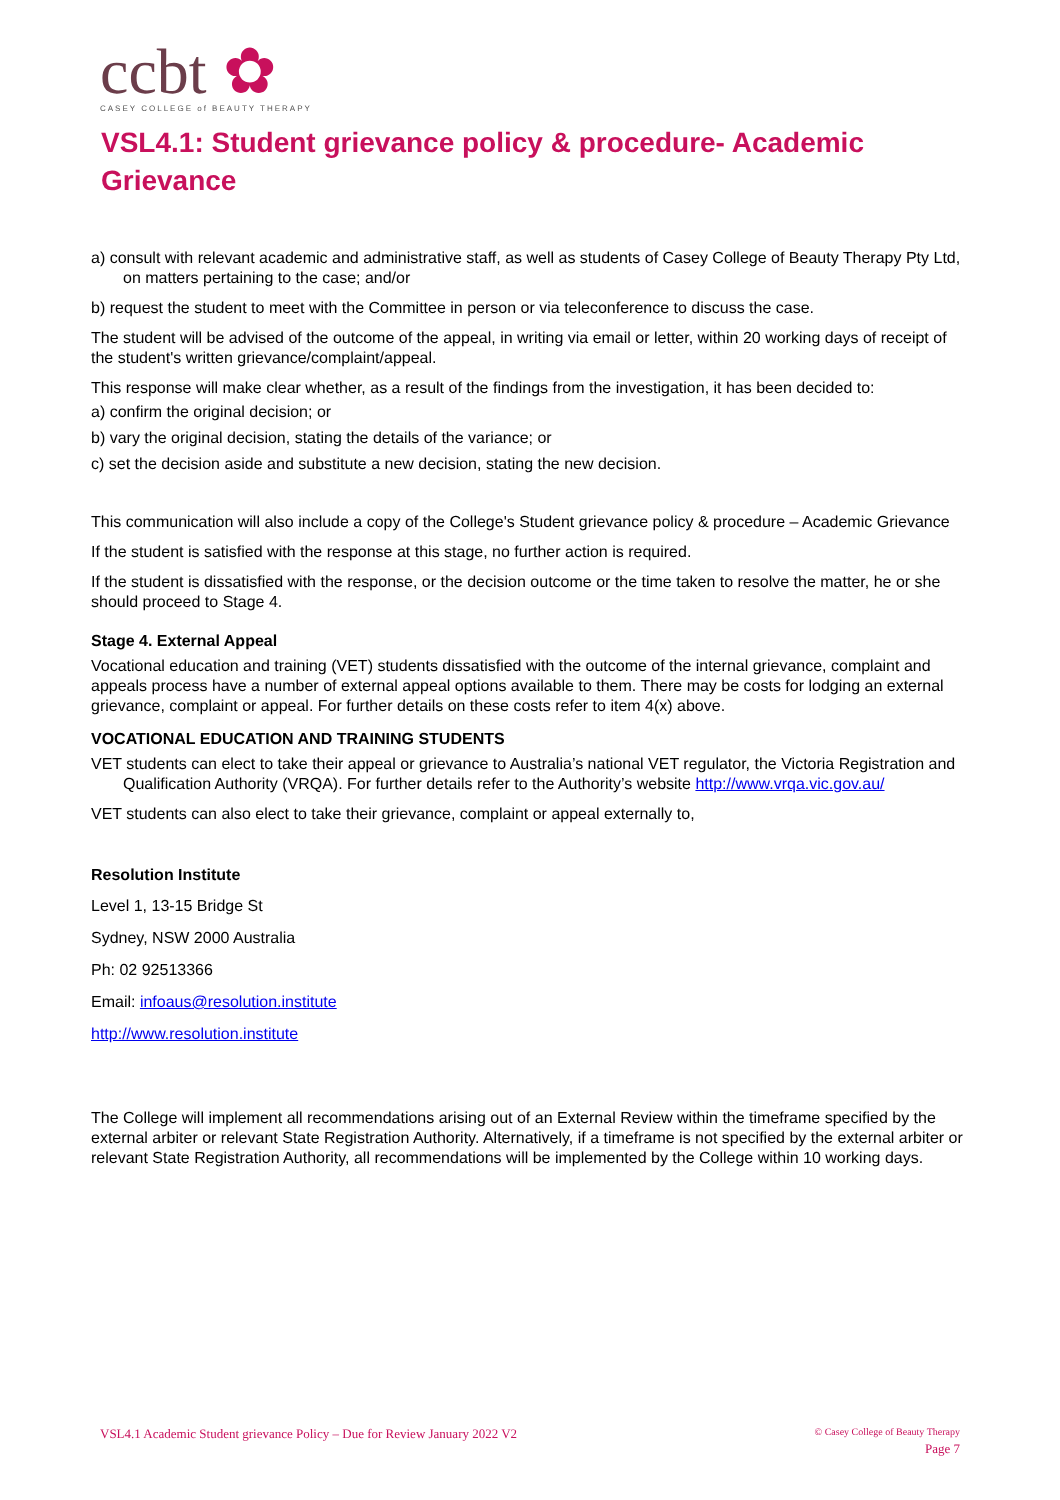ccbt ✿
CASEY COLLEGE of BEAUTY THERAPY
VSL4.1: Student grievance policy & procedure- Academic Grievance
a) consult with relevant academic and administrative staff, as well as students of Casey College of Beauty Therapy Pty Ltd, on matters pertaining to the case; and/or
b) request the student to meet with the Committee in person or via teleconference to discuss the case.
The student will be advised of the outcome of the appeal, in writing via email or letter, within 20 working days of receipt of the student's written grievance/complaint/appeal.
This response will make clear whether, as a result of the findings from the investigation, it has been decided to:
a) confirm the original decision; or
b) vary the original decision, stating the details of the variance; or
c) set the decision aside and substitute a new decision, stating the new decision.
This communication will also include a copy of the College's Student grievance policy & procedure – Academic Grievance
If the student is satisfied with the response at this stage, no further action is required.
If the student is dissatisfied with the response, or the decision outcome or the time taken to resolve the matter, he or she should proceed to Stage 4.
Stage 4. External Appeal
Vocational education and training (VET) students dissatisfied with the outcome of the internal grievance, complaint and appeals process have a number of external appeal options available to them. There may be costs for lodging an external grievance, complaint or appeal. For further details on these costs refer to item 4(x) above.
VOCATIONAL EDUCATION AND TRAINING STUDENTS
VET students can elect to take their appeal or grievance to Australia’s national VET regulator, the Victoria Registration and Qualification Authority (VRQA). For further details refer to the Authority’s website http://www.vrqa.vic.gov.au/
VET students can also elect to take their grievance, complaint or appeal externally to,
Resolution Institute
Level 1, 13-15 Bridge St
Sydney, NSW 2000 Australia
Ph: 02 92513366
Email: infoaus@resolution.institute
http://www.resolution.institute
The College will implement all recommendations arising out of an External Review within the timeframe specified by the external arbiter or relevant State Registration Authority. Alternatively, if a timeframe is not specified by the external arbiter or relevant State Registration Authority, all recommendations will be implemented by the College within 10 working days.
© Casey College of Beauty Therapy
Page 7
VSL4.1 Academic Student grievance Policy – Due for Review January 2022 V2